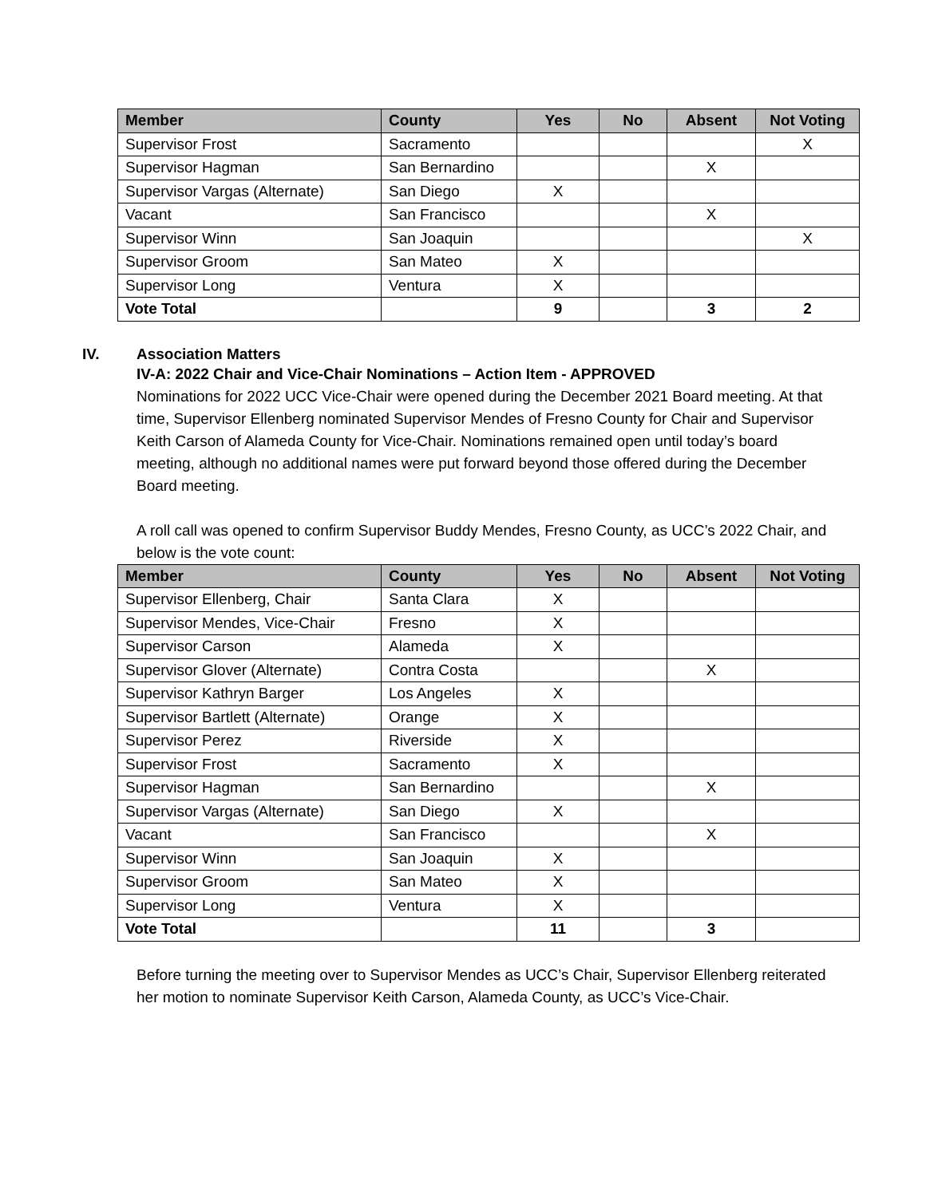| Member | County | Yes | No | Absent | Not Voting |
| --- | --- | --- | --- | --- | --- |
| Supervisor Frost | Sacramento | | | | X |
| Supervisor Hagman | San Bernardino | | | X | |
| Supervisor Vargas (Alternate) | San Diego | X | | | |
| Vacant | San Francisco | | | X | |
| Supervisor Winn | San Joaquin | | | | X |
| Supervisor Groom | San Mateo | X | | | |
| Supervisor Long | Ventura | X | | | |
| Vote Total | | 9 | | 3 | 2 |
IV. Association Matters
IV-A: 2022 Chair and Vice-Chair Nominations – Action Item - APPROVED
Nominations for 2022 UCC Vice-Chair were opened during the December 2021 Board meeting. At that time, Supervisor Ellenberg nominated Supervisor Mendes of Fresno County for Chair and Supervisor Keith Carson of Alameda County for Vice-Chair. Nominations remained open until today’s board meeting, although no additional names were put forward beyond those offered during the December Board meeting.
A roll call was opened to confirm Supervisor Buddy Mendes, Fresno County, as UCC’s 2022 Chair, and below is the vote count:
| Member | County | Yes | No | Absent | Not Voting |
| --- | --- | --- | --- | --- | --- |
| Supervisor Ellenberg, Chair | Santa Clara | X | | | |
| Supervisor Mendes, Vice-Chair | Fresno | X | | | |
| Supervisor Carson | Alameda | X | | | |
| Supervisor Glover (Alternate) | Contra Costa | | | X | |
| Supervisor Kathryn Barger | Los Angeles | X | | | |
| Supervisor Bartlett (Alternate) | Orange | X | | | |
| Supervisor Perez | Riverside | X | | | |
| Supervisor Frost | Sacramento | X | | | |
| Supervisor Hagman | San Bernardino | | | X | |
| Supervisor Vargas (Alternate) | San Diego | X | | | |
| Vacant | San Francisco | | | X | |
| Supervisor Winn | San Joaquin | X | | | |
| Supervisor Groom | San Mateo | X | | | |
| Supervisor Long | Ventura | X | | | |
| Vote Total | | 11 | | 3 | |
Before turning the meeting over to Supervisor Mendes as UCC’s Chair, Supervisor Ellenberg reiterated her motion to nominate Supervisor Keith Carson, Alameda County, as UCC’s Vice-Chair.